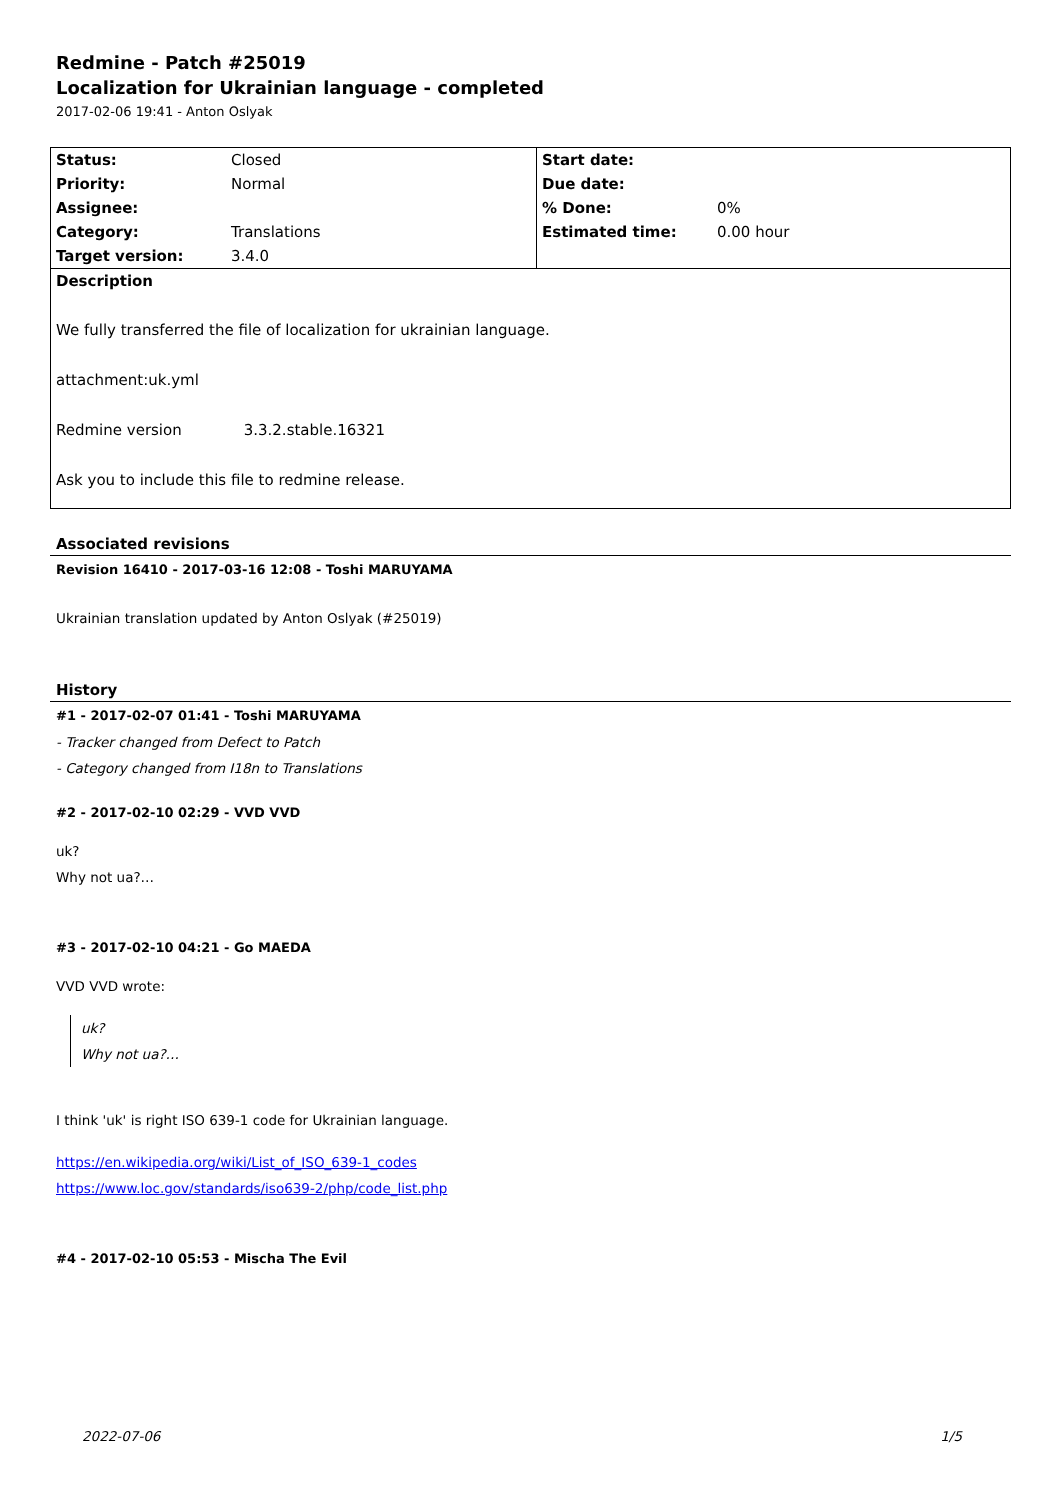Redmine - Patch #25019
Localization for Ukrainian language - completed
2017-02-06 19:41 - Anton Oslyak
| Status: | Closed | Start date: | |
| Priority: | Normal | Due date: | |
| Assignee: | | % Done: | 0% |
| Category: | Translations | Estimated time: | 0.00 hour |
| Target version: | 3.4.0 | | |
| Description | | | |
| We fully transferred the file of localization for ukrainian language. attachment:uk.yml Redmine version 3.3.2.stable.16321 Ask you to include this file to redmine release. | | | |
Associated revisions
Revision 16410 - 2017-03-16 12:08 - Toshi MARUYAMA
Ukrainian translation updated by Anton Oslyak (#25019)
History
#1 - 2017-02-07 01:41 - Toshi MARUYAMA
- Tracker changed from Defect to Patch
- Category changed from I18n to Translations
#2 - 2017-02-10 02:29 - VVD VVD
uk?
Why not ua?…
#3 - 2017-02-10 04:21 - Go MAEDA
VVD VVD wrote:
uk?
Why not ua?…
I think 'uk' is right ISO 639-1 code for Ukrainian language.
https://en.wikipedia.org/wiki/List_of_ISO_639-1_codes
https://www.loc.gov/standards/iso639-2/php/code_list.php
#4 - 2017-02-10 05:53 - Mischa The Evil
2022-07-06 1/5